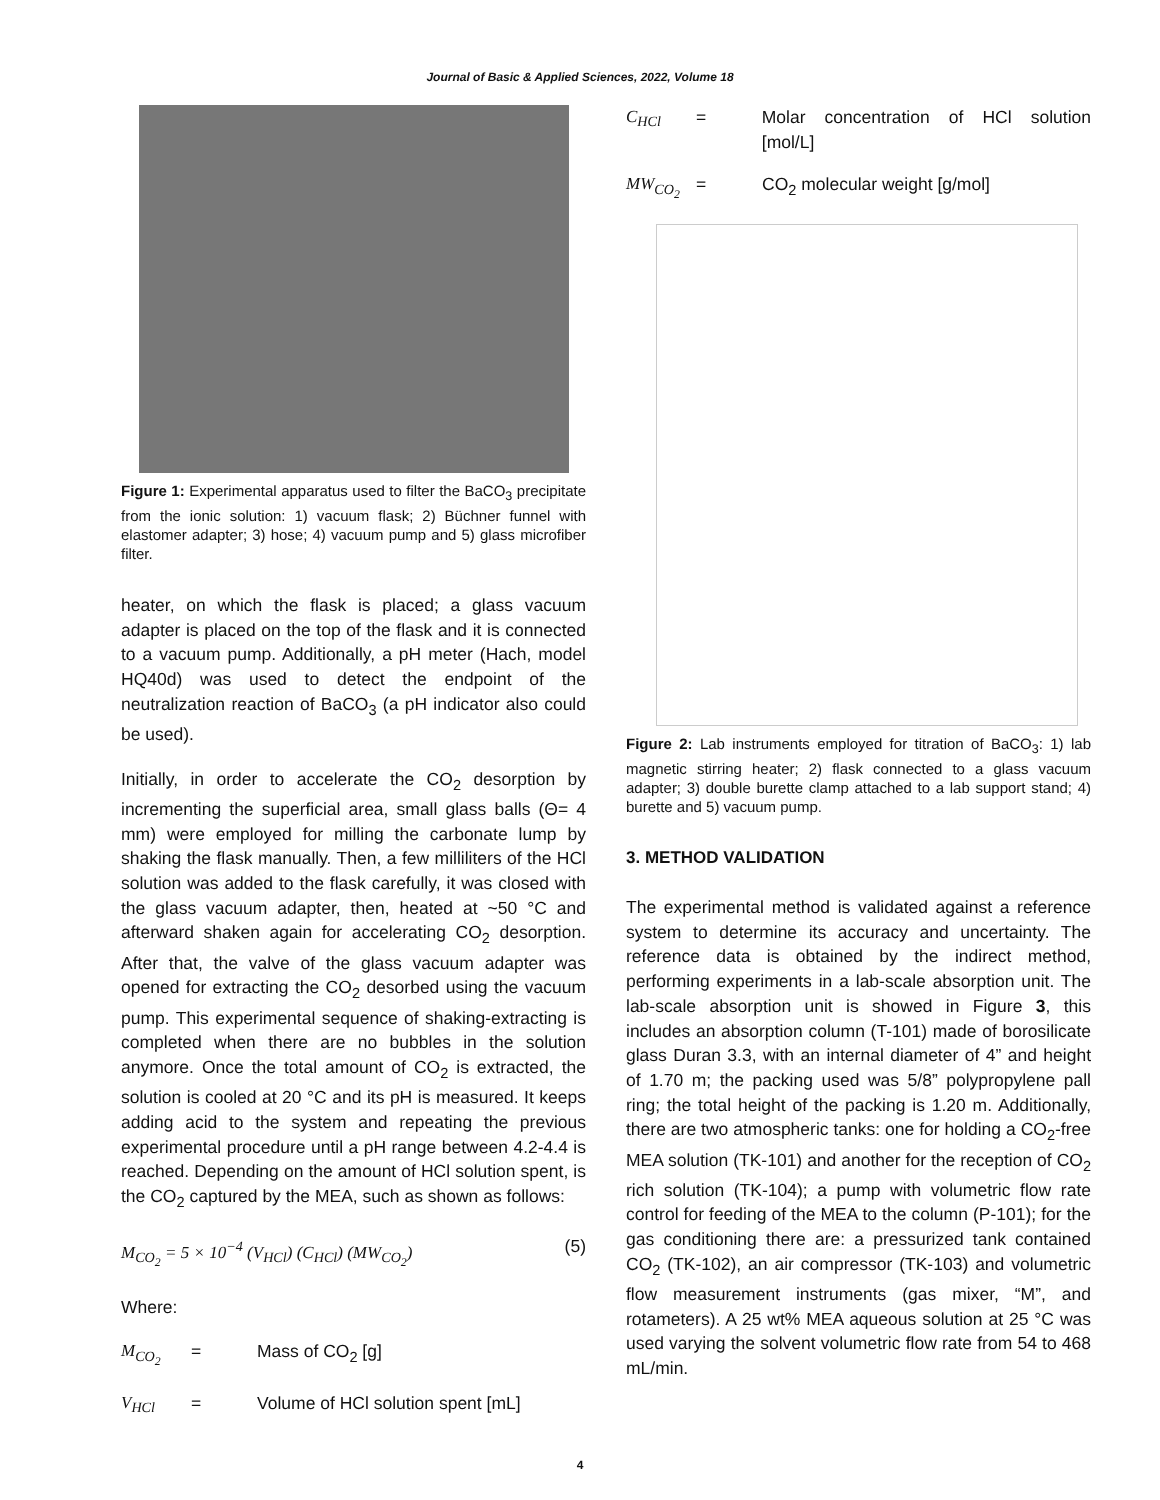Journal of Basic & Applied Sciences, 2022, Volume 18
Figure 1: Experimental apparatus used to filter the BaCO<sub>3</sub> precipitate from the ionic solution: 1) vacuum flask; 2) Büchner funnel with elastomer adapter; 3) hose; 4) vacuum pump and 5) glass microfiber filter.
heater, on which the flask is placed; a glass vacuum adapter is placed on the top of the flask and it is connected to a vacuum pump. Additionally, a pH meter (Hach, model HQ40d) was used to detect the endpoint of the neutralization reaction of BaCO<sub>3</sub> (a pH indicator also could be used).
Initially, in order to accelerate the CO<sub>2</sub> desorption by incrementing the superficial area, small glass balls (Θ= 4 mm) were employed for milling the carbonate lump by shaking the flask manually. Then, a few milliliters of the HCl solution was added to the flask carefully, it was closed with the glass vacuum adapter, then, heated at ~50 °C and afterward shaken again for accelerating CO<sub>2</sub> desorption. After that, the valve of the glass vacuum adapter was opened for extracting the CO<sub>2</sub> desorbed using the vacuum pump. This experimental sequence of shaking-extracting is completed when there are no bubbles in the solution anymore. Once the total amount of CO<sub>2</sub> is extracted, the solution is cooled at 20 °C and its pH is measured. It keeps adding acid to the system and repeating the previous experimental procedure until a pH range between 4.2-4.4 is reached. Depending on the amount of HCl solution spent, is the CO<sub>2</sub> captured by the MEA, such as shown as follows:
M<sub>CO<sub>2</sub></sub> = 5 × 10<sup>−4</sup> (V<sub>HCl</sub>) (C<sub>HCl</sub>) (MW<sub>CO<sub>2</sub></sub>) (5)
Where:
M<sub>CO<sub>2</sub></sub> = Mass of CO<sub>2</sub> [g]
V<sub>HCl</sub> = Volume of HCl solution spent [mL]
C<sub>HCl</sub> = Molar concentration of HCl solution [mol/L]
MW<sub>CO<sub>2</sub></sub> = CO<sub>2</sub> molecular weight [g/mol]
Figure 2: Lab instruments employed for titration of BaCO<sub>3</sub>: 1) lab magnetic stirring heater; 2) flask connected to a glass vacuum adapter; 3) double burette clamp attached to a lab support stand; 4) burette and 5) vacuum pump.
3. METHOD VALIDATION
The experimental method is validated against a reference system to determine its accuracy and uncertainty. The reference data is obtained by the indirect method, performing experiments in a lab-scale absorption unit. The lab-scale absorption unit is showed in Figure 3, this includes an absorption column (T-101) made of borosilicate glass Duran 3.3, with an internal diameter of 4” and height of 1.70 m; the packing used was 5/8” polypropylene pall ring; the total height of the packing is 1.20 m. Additionally, there are two atmospheric tanks: one for holding a CO<sub>2</sub>-free MEA solution (TK-101) and another for the reception of CO<sub>2</sub> rich solution (TK-104); a pump with volumetric flow rate control for feeding of the MEA to the column (P-101); for the gas conditioning there are: a pressurized tank contained CO<sub>2</sub> (TK-102), an air compressor (TK-103) and volumetric flow measurement instruments (gas mixer, “M”, and rotameters). A 25 wt% MEA aqueous solution at 25 °C was used varying the solvent volumetric flow rate from 54 to 468 mL/min.
4